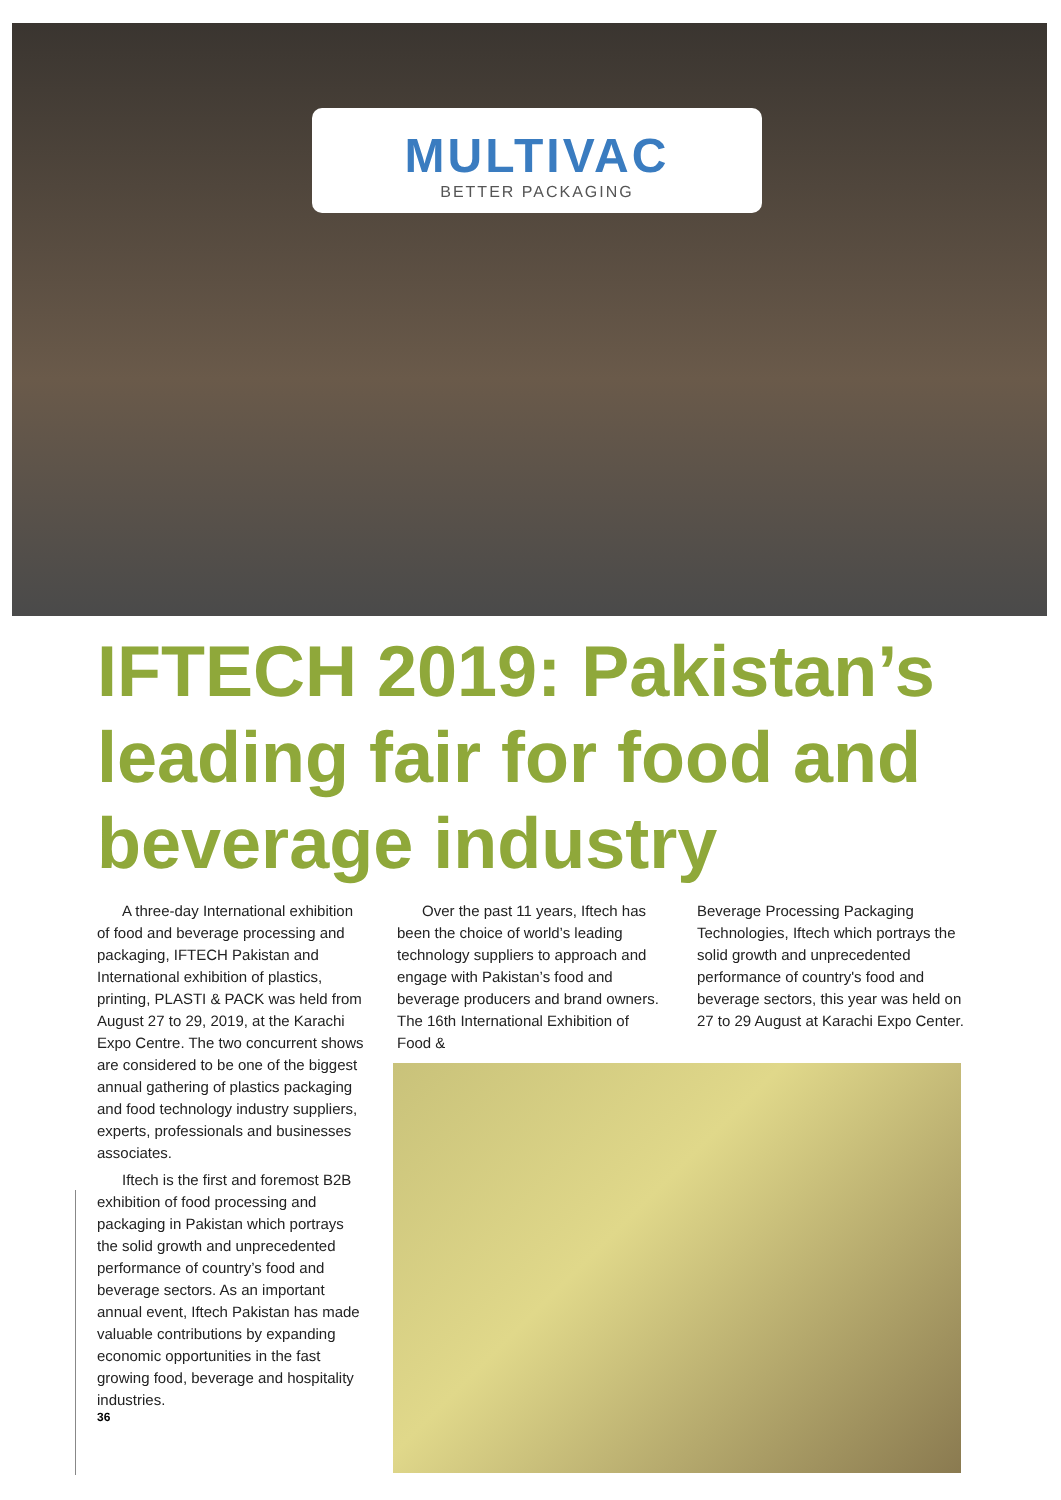MULTIVAC
BETTER PACKAGING
IFTECH 2019: Pakistan’s leading fair for food and beverage industry
A three-day International exhibition of food and beverage processing and packaging, IFTECH Pakistan and International exhibition of plastics, printing, PLASTI & PACK was held from August 27 to 29, 2019, at the Karachi Expo Centre. The two concurrent shows are considered to be one of the biggest annual gathering of plastics packaging and food technology industry suppliers, experts, professionals and businesses associates.
Iftech is the first and foremost B2B exhibition of food processing and packaging in Pakistan which portrays the solid growth and unprecedented performance of country’s food and beverage sectors. As an important annual event, Iftech Pakistan has made valuable contributions by expanding economic opportunities in the fast growing food, beverage and hospitality industries.
Over the past 11 years, Iftech has been the choice of world’s leading technology suppliers to approach and engage with Pakistan’s food and beverage producers and brand owners. The 16th International Exhibition of Food &
Beverage Processing Packaging Technologies, Iftech which portrays the solid growth and unprecedented performance of country's food and beverage sectors, this year was held on 27 to 29 August at Karachi Expo Center.
36